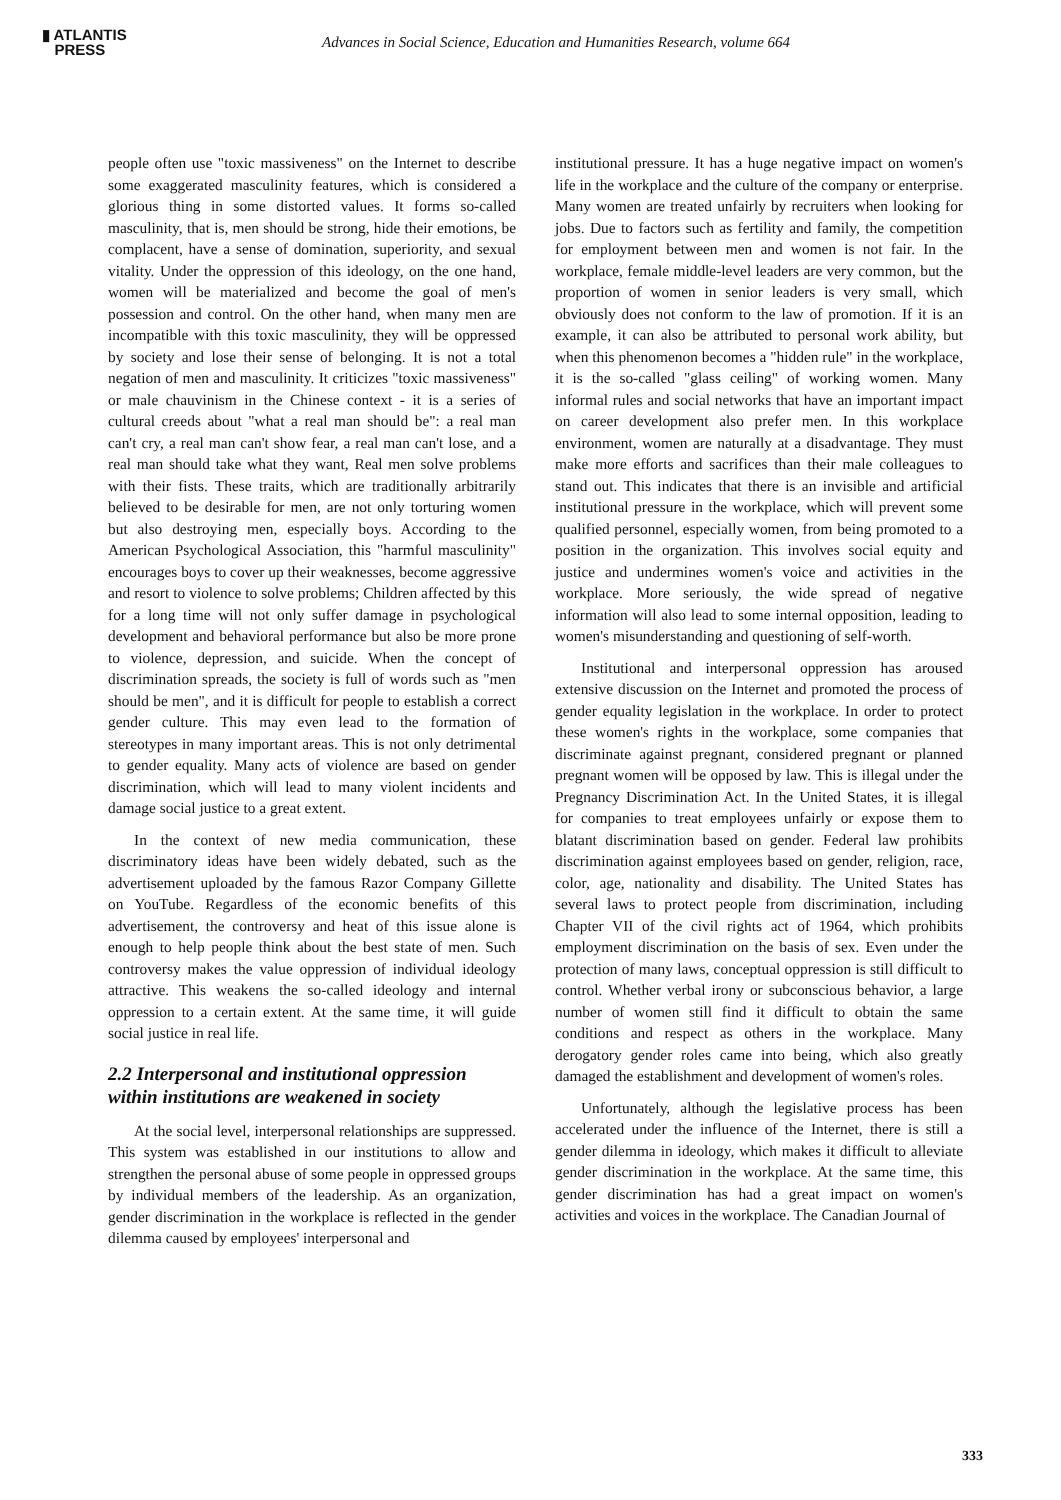▮ ATLANTIS
PRESS
Advances in Social Science, Education and Humanities Research, volume 664
people often use "toxic massiveness" on the Internet to describe some exaggerated masculinity features, which is considered a glorious thing in some distorted values. It forms so-called masculinity, that is, men should be strong, hide their emotions, be complacent, have a sense of domination, superiority, and sexual vitality. Under the oppression of this ideology, on the one hand, women will be materialized and become the goal of men's possession and control. On the other hand, when many men are incompatible with this toxic masculinity, they will be oppressed by society and lose their sense of belonging. It is not a total negation of men and masculinity. It criticizes "toxic massiveness" or male chauvinism in the Chinese context - it is a series of cultural creeds about "what a real man should be": a real man can't cry, a real man can't show fear, a real man can't lose, and a real man should take what they want, Real men solve problems with their fists. These traits, which are traditionally arbitrarily believed to be desirable for men, are not only torturing women but also destroying men, especially boys. According to the American Psychological Association, this "harmful masculinity" encourages boys to cover up their weaknesses, become aggressive and resort to violence to solve problems; Children affected by this for a long time will not only suffer damage in psychological development and behavioral performance but also be more prone to violence, depression, and suicide. When the concept of discrimination spreads, the society is full of words such as "men should be men", and it is difficult for people to establish a correct gender culture. This may even lead to the formation of stereotypes in many important areas. This is not only detrimental to gender equality. Many acts of violence are based on gender discrimination, which will lead to many violent incidents and damage social justice to a great extent.
In the context of new media communication, these discriminatory ideas have been widely debated, such as the advertisement uploaded by the famous Razor Company Gillette on YouTube. Regardless of the economic benefits of this advertisement, the controversy and heat of this issue alone is enough to help people think about the best state of men. Such controversy makes the value oppression of individual ideology attractive. This weakens the so-called ideology and internal oppression to a certain extent. At the same time, it will guide social justice in real life.
2.2 Interpersonal and institutional oppression within institutions are weakened in society
At the social level, interpersonal relationships are suppressed. This system was established in our institutions to allow and strengthen the personal abuse of some people in oppressed groups by individual members of the leadership. As an organization, gender discrimination in the workplace is reflected in the gender dilemma caused by employees' interpersonal and
institutional pressure. It has a huge negative impact on women's life in the workplace and the culture of the company or enterprise. Many women are treated unfairly by recruiters when looking for jobs. Due to factors such as fertility and family, the competition for employment between men and women is not fair. In the workplace, female middle-level leaders are very common, but the proportion of women in senior leaders is very small, which obviously does not conform to the law of promotion. If it is an example, it can also be attributed to personal work ability, but when this phenomenon becomes a "hidden rule" in the workplace, it is the so-called "glass ceiling" of working women. Many informal rules and social networks that have an important impact on career development also prefer men. In this workplace environment, women are naturally at a disadvantage. They must make more efforts and sacrifices than their male colleagues to stand out. This indicates that there is an invisible and artificial institutional pressure in the workplace, which will prevent some qualified personnel, especially women, from being promoted to a position in the organization. This involves social equity and justice and undermines women's voice and activities in the workplace. More seriously, the wide spread of negative information will also lead to some internal opposition, leading to women's misunderstanding and questioning of self-worth.
Institutional and interpersonal oppression has aroused extensive discussion on the Internet and promoted the process of gender equality legislation in the workplace. In order to protect these women's rights in the workplace, some companies that discriminate against pregnant, considered pregnant or planned pregnant women will be opposed by law. This is illegal under the Pregnancy Discrimination Act. In the United States, it is illegal for companies to treat employees unfairly or expose them to blatant discrimination based on gender. Federal law prohibits discrimination against employees based on gender, religion, race, color, age, nationality and disability. The United States has several laws to protect people from discrimination, including Chapter VII of the civil rights act of 1964, which prohibits employment discrimination on the basis of sex. Even under the protection of many laws, conceptual oppression is still difficult to control. Whether verbal irony or subconscious behavior, a large number of women still find it difficult to obtain the same conditions and respect as others in the workplace. Many derogatory gender roles came into being, which also greatly damaged the establishment and development of women's roles.
Unfortunately, although the legislative process has been accelerated under the influence of the Internet, there is still a gender dilemma in ideology, which makes it difficult to alleviate gender discrimination in the workplace. At the same time, this gender discrimination has had a great impact on women's activities and voices in the workplace. The Canadian Journal of
333